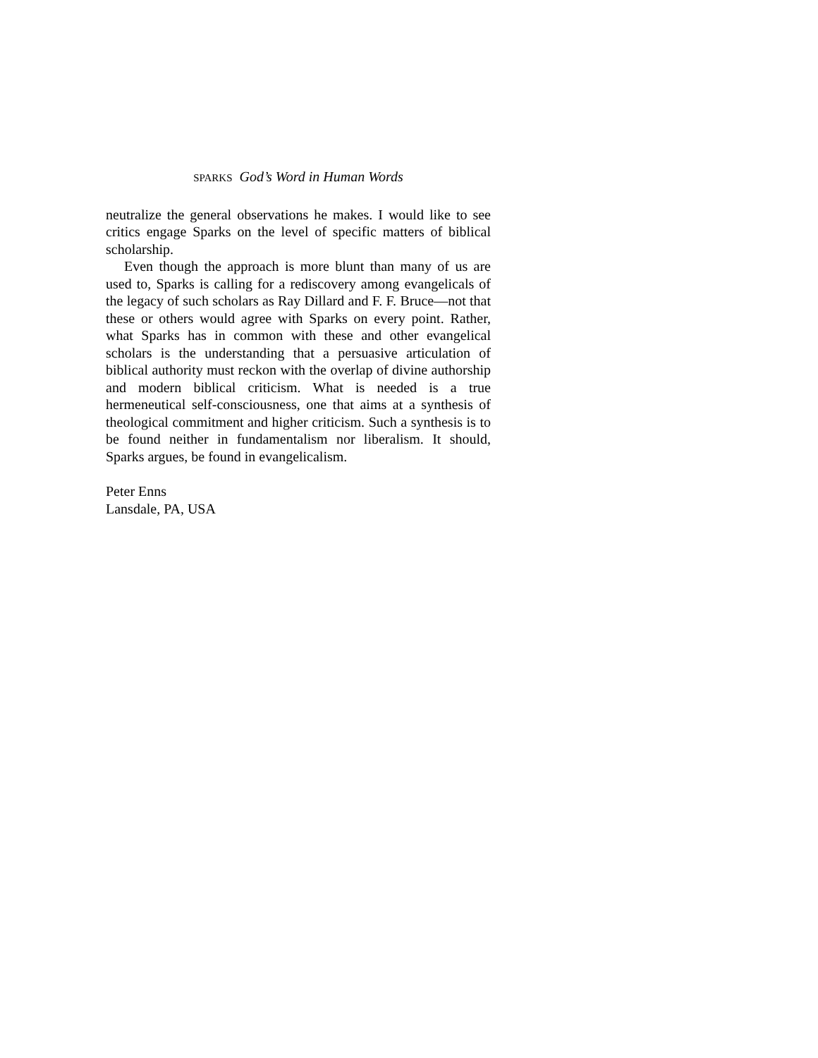SPARKS God’s Word in Human Words
neutralize the general observations he makes. I would like to see critics engage Sparks on the level of specific matters of biblical scholarship.
Even though the approach is more blunt than many of us are used to, Sparks is calling for a rediscovery among evangelicals of the legacy of such scholars as Ray Dillard and F. F. Bruce—not that these or others would agree with Sparks on every point. Rather, what Sparks has in common with these and other evangelical scholars is the understanding that a persuasive articulation of biblical authority must reckon with the overlap of divine authorship and modern biblical criticism. What is needed is a true hermeneutical self-consciousness, one that aims at a synthesis of theological commitment and higher criticism. Such a synthesis is to be found neither in fundamentalism nor liberalism. It should, Sparks argues, be found in evangelicalism.
Peter Enns
Lansdale, PA, USA